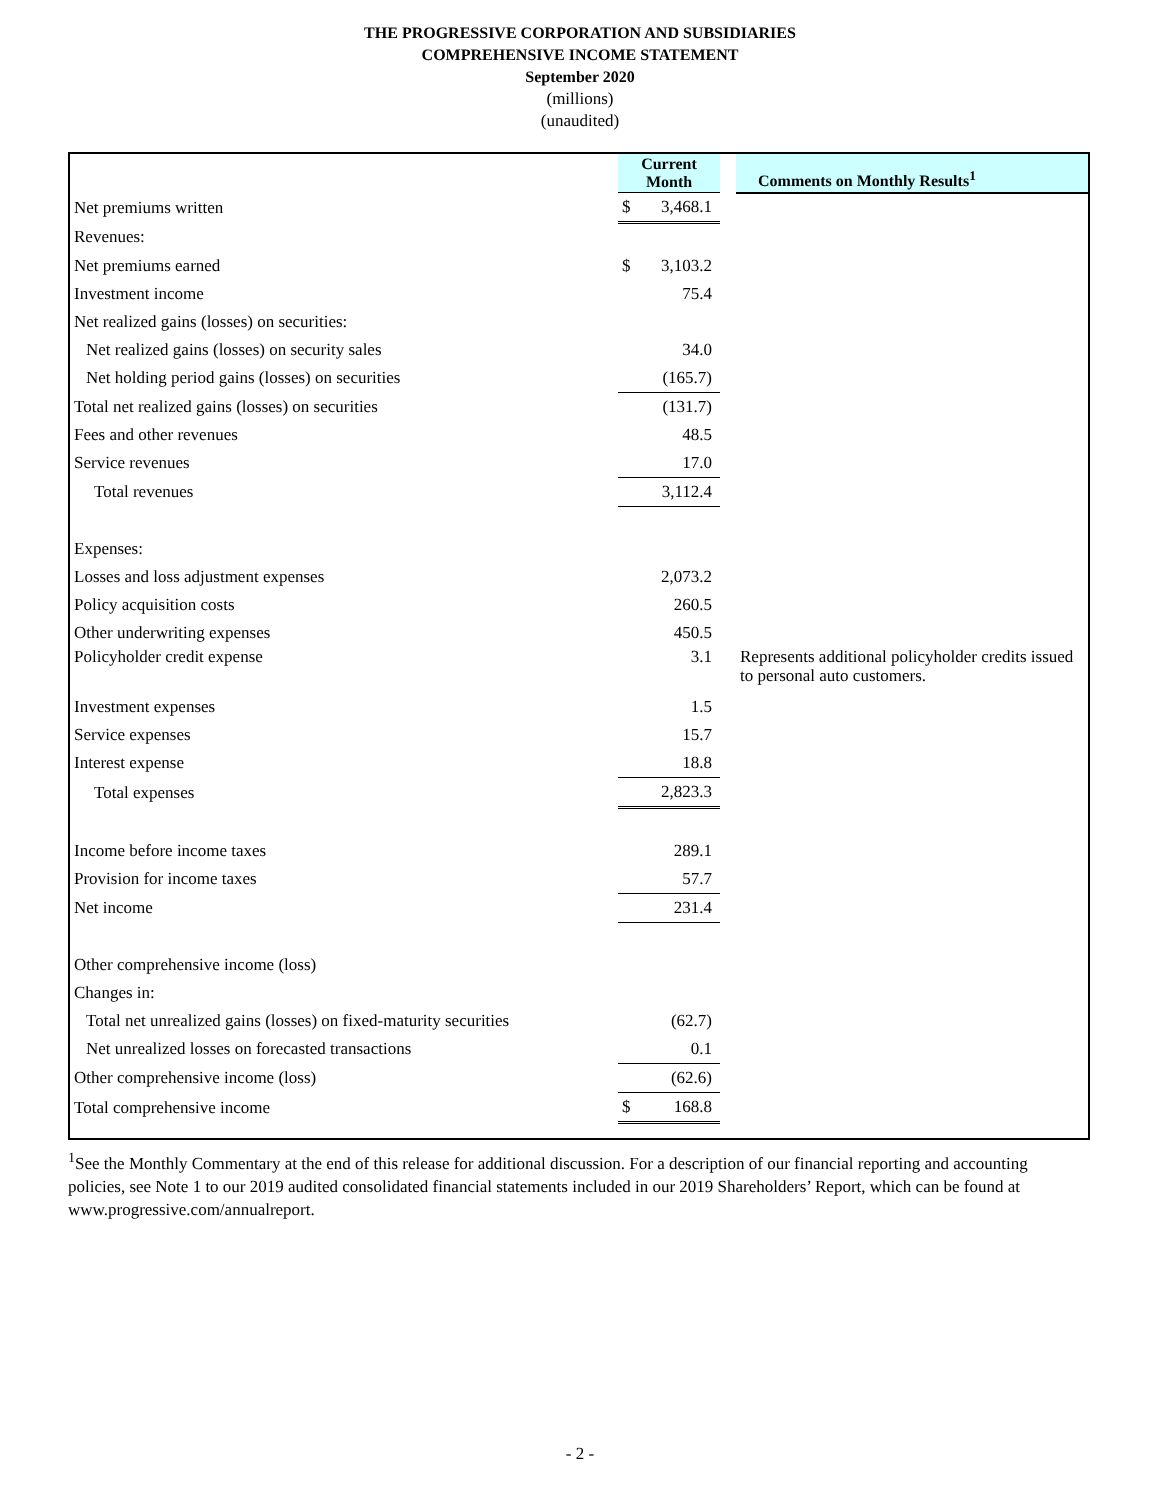THE PROGRESSIVE CORPORATION AND SUBSIDIARIES
COMPREHENSIVE INCOME STATEMENT
September 2020
(millions)
(unaudited)
| | Current Month | | | Comments on Monthly Results<sup>1</sup> |
| Net premiums written | $ | 3,468.1 | | |
| Revenues: | | | | |
| Net premiums earned | $ | 3,103.2 | | |
| Investment income | | 75.4 | | |
| Net realized gains (losses) on securities: | | | | |
| Net realized gains (losses) on security sales | | 34.0 | | |
| Net holding period gains (losses) on securities | | (165.7) | | |
| Total net realized gains (losses) on securities | | (131.7) | | |
| Fees and other revenues | | 48.5 | | |
| Service revenues | | 17.0 | | |
| Total revenues | | 3,112.4 | | |
| Expenses: | | | | |
| Losses and loss adjustment expenses | | 2,073.2 | | |
| Policy acquisition costs | | 260.5 | | |
| Other underwriting expenses | | 450.5 | | |
| Policyholder credit expense | | 3.1 | | Represents additional policyholder credits issued to personal auto customers. |
| Investment expenses | | 1.5 | | |
| Service expenses | | 15.7 | | |
| Interest expense | | 18.8 | | |
| Total expenses | | 2,823.3 | | |
| Income before income taxes | | 289.1 | | |
| Provision for income taxes | | 57.7 | | |
| Net income | | 231.4 | | |
| Other comprehensive income (loss) | | | | |
| Changes in: | | | | |
| Total net unrealized gains (losses) on fixed-maturity securities | | (62.7) | | |
| Net unrealized losses on forecasted transactions | | 0.1 | | |
| Other comprehensive income (loss) | | (62.6) | | |
| Total comprehensive income | $ | 168.8 | | |
<sup>1</sup> See the Monthly Commentary at the end of this release for additional discussion. For a description of our financial reporting and accounting policies, see Note 1 to our 2019 audited consolidated financial statements included in our 2019 Shareholders’ Report, which can be found at www.progressive.com/annualreport.
- 2 -